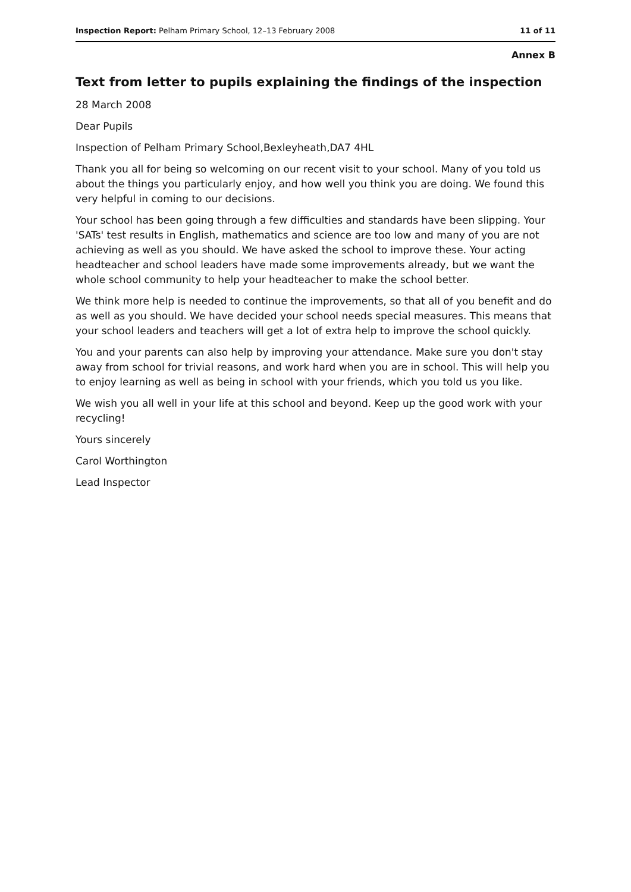Inspection Report: Pelham Primary School, 12–13 February 2008 11 of 11
Annex B
Text from letter to pupils explaining the findings of the inspection
28 March 2008
Dear Pupils
Inspection of Pelham Primary School,Bexleyheath,DA7 4HL
Thank you all for being so welcoming on our recent visit to your school. Many of you told us about the things you particularly enjoy, and how well you think you are doing. We found this very helpful in coming to our decisions.
Your school has been going through a few difficulties and standards have been slipping. Your 'SATs' test results in English, mathematics and science are too low and many of you are not achieving as well as you should. We have asked the school to improve these. Your acting headteacher and school leaders have made some improvements already, but we want the whole school community to help your headteacher to make the school better.
We think more help is needed to continue the improvements, so that all of you benefit and do as well as you should. We have decided your school needs special measures. This means that your school leaders and teachers will get a lot of extra help to improve the school quickly.
You and your parents can also help by improving your attendance. Make sure you don't stay away from school for trivial reasons, and work hard when you are in school. This will help you to enjoy learning as well as being in school with your friends, which you told us you like.
We wish you all well in your life at this school and beyond. Keep up the good work with your recycling!
Yours sincerely
Carol Worthington
Lead Inspector